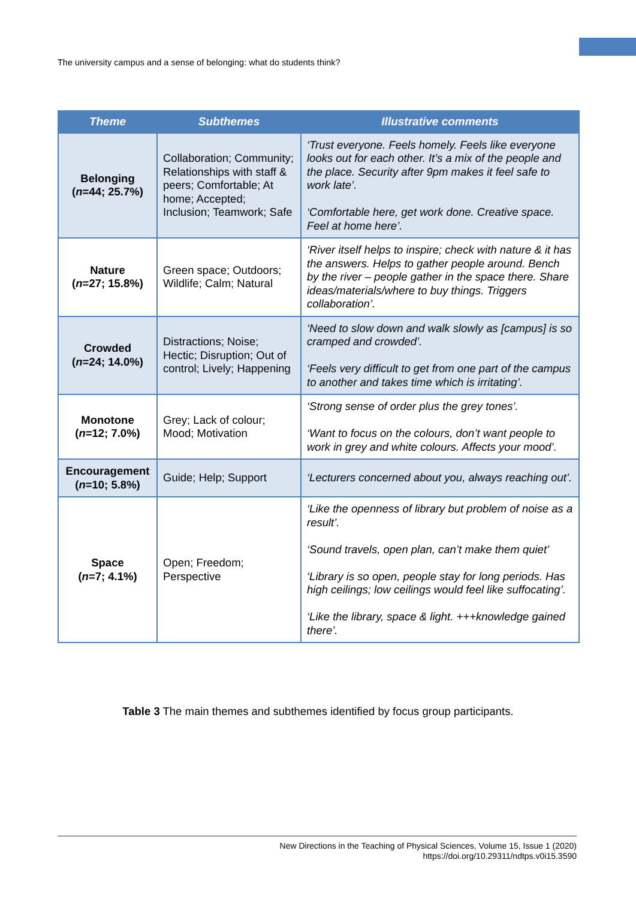The university campus and a sense of belonging: what do students think?
| Theme | Subthemes | Illustrative comments |
| --- | --- | --- |
| Belonging ( n =44; 25.7%) | Collaboration; Community; Relationships with staff & peers; Comfortable; At home; Accepted; Inclusion; Teamwork; Safe | ‘Trust everyone. Feels homely. Feels like everyone looks out for each other. It’s a mix of the people and the place. Security after 9pm makes it feel safe to work late’. ‘Comfortable here, get work done. Creative space. Feel at home here’. |
| Nature ( n =27; 15.8%) | Green space; Outdoors; Wildlife; Calm; Natural | ‘River itself helps to inspire; check with nature & it has the answers. Helps to gather people around. Bench by the river – people gather in the space there. Share ideas/materials/where to buy things. Triggers collaboration’. |
| Crowded ( n =24; 14.0%) | Distractions; Noise; Hectic; Disruption; Out of control; Lively; Happening | ‘Need to slow down and walk slowly as [campus] is so cramped and crowded’. ‘Feels very difficult to get from one part of the campus to another and takes time which is irritating’. |
| Monotone ( n =12; 7.0%) | Grey; Lack of colour; Mood; Motivation | ‘Strong sense of order plus the grey tones’. ‘Want to focus on the colours, don’t want people to work in grey and white colours. Affects your mood’. |
| Encouragement ( n =10; 5.8%) | Guide; Help; Support | ‘Lecturers concerned about you, always reaching out’. |
| Space ( n =7; 4.1%) | Open; Freedom; Perspective | ‘Like the openness of library but problem of noise as a result’. ‘Sound travels, open plan, can’t make them quiet’ ‘Library is so open, people stay for long periods. Has high ceilings; low ceilings would feel like suffocating’. ‘Like the library, space & light. +++knowledge gained there’. |
Table 3 The main themes and subthemes identified by focus group participants.
New Directions in the Teaching of Physical Sciences, Volume 15, Issue 1 (2020)
https://doi.org/10.29311/ndtps.v0i15.3590